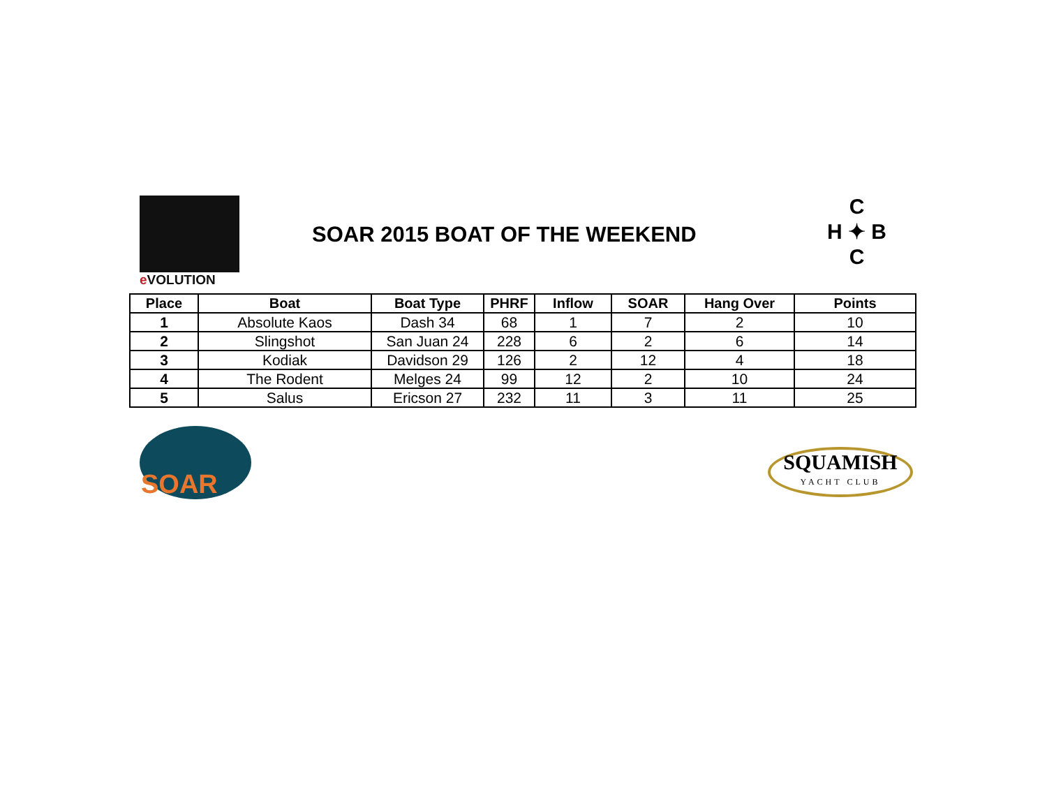e VOLUTION
SOAR 2015 BOAT OF THE WEEKEND
C
H ✦ B
C
| Place | Boat | Boat Type | PHRF | Inflow | SOAR | Hang Over | Points |
| --- | --- | --- | --- | --- | --- | --- | --- |
| 1 | Absolute Kaos | Dash 34 | 68 | 1 | 7 | 2 | 10 |
| 2 | Slingshot | San Juan 24 | 228 | 6 | 2 | 6 | 14 |
| 3 | Kodiak | Davidson 29 | 126 | 2 | 12 | 4 | 18 |
| 4 | The Rodent | Melges 24 | 99 | 12 | 2 | 10 | 24 |
| 5 | Salus | Ericson 27 | 232 | 11 | 3 | 11 | 25 |
SOAR
SQUAMISH
YACHT CLUB